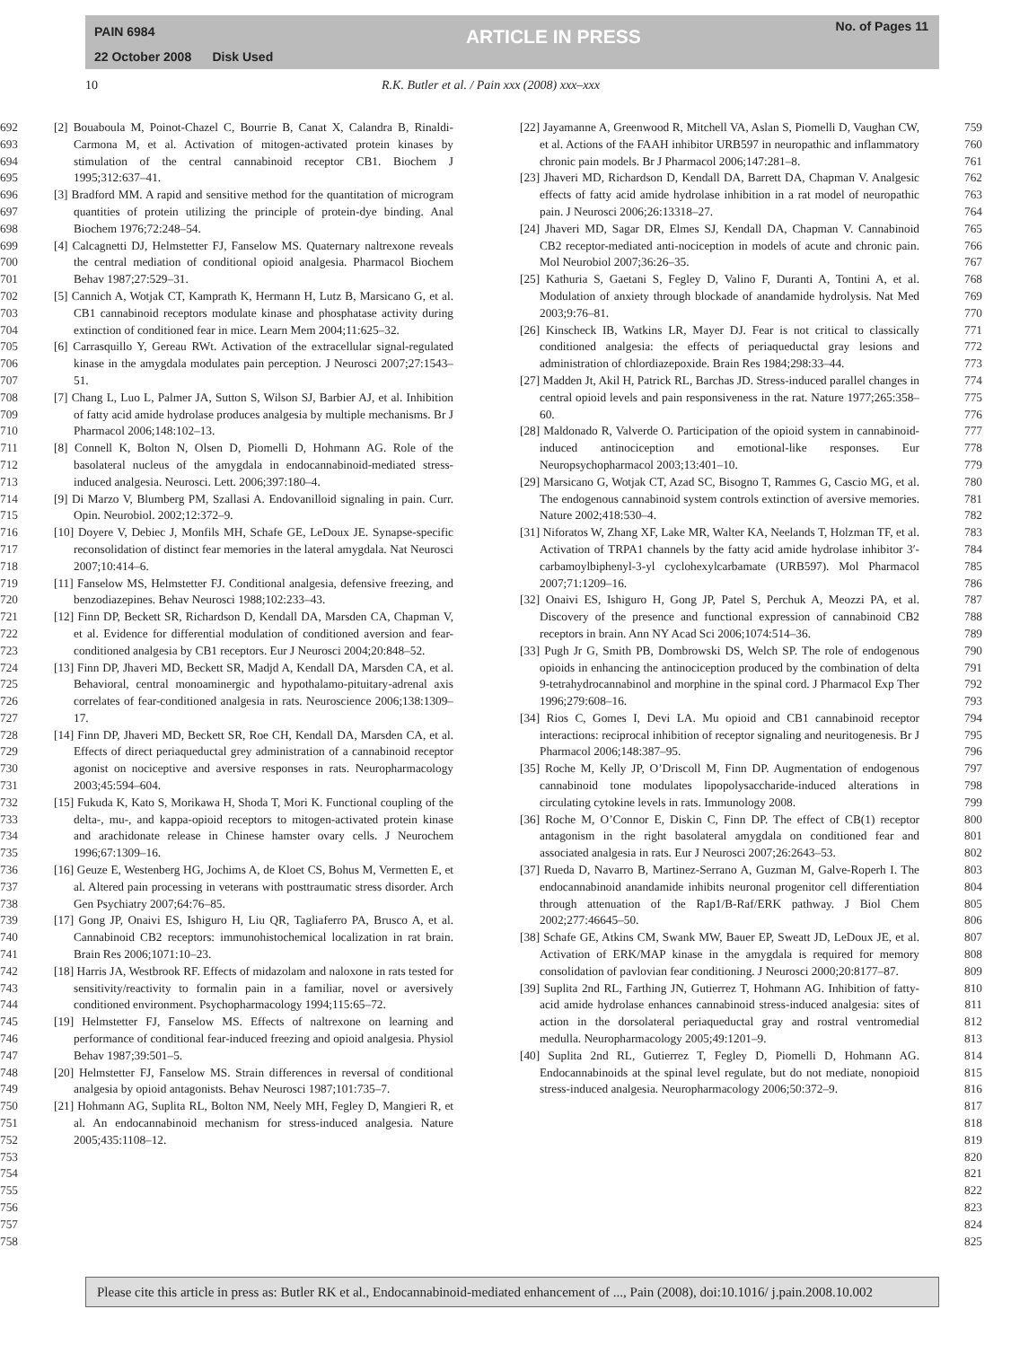PAIN 6984
22 October 2008 Disk Used
ARTICLE IN PRESS
No. of Pages 11
10 R.K. Butler et al. / Pain xxx (2008) xxx–xxx
692
693
694
695
696
697
698
699
700
701
702
703
704
705
706
707
708
709
710
711
712
713
714
715
716
717
718
719
720
721
722
723
724
725
726
727
728
729
730
731
732
733
734
735
736
737
738
739
740
741
742
743
744
745
746
747
748
749
750
751
752
753
754
755
756
757
758
[2] Bouaboula M, Poinot-Chazel C, Bourrie B, Canat X, Calandra B, Rinaldi-Carmona M, et al. Activation of mitogen-activated protein kinases by stimulation of the central cannabinoid receptor CB1. Biochem J 1995;312:637–41.
[3] Bradford MM. A rapid and sensitive method for the quantitation of microgram quantities of protein utilizing the principle of protein-dye binding. Anal Biochem 1976;72:248–54.
[4] Calcagnetti DJ, Helmstetter FJ, Fanselow MS. Quaternary naltrexone reveals the central mediation of conditional opioid analgesia. Pharmacol Biochem Behav 1987;27:529–31.
[5] Cannich A, Wotjak CT, Kamprath K, Hermann H, Lutz B, Marsicano G, et al. CB1 cannabinoid receptors modulate kinase and phosphatase activity during extinction of conditioned fear in mice. Learn Mem 2004;11:625–32.
[6] Carrasquillo Y, Gereau RWt. Activation of the extracellular signal-regulated kinase in the amygdala modulates pain perception. J Neurosci 2007;27:1543–51.
[7] Chang L, Luo L, Palmer JA, Sutton S, Wilson SJ, Barbier AJ, et al. Inhibition of fatty acid amide hydrolase produces analgesia by multiple mechanisms. Br J Pharmacol 2006;148:102–13.
[8] Connell K, Bolton N, Olsen D, Piomelli D, Hohmann AG. Role of the basolateral nucleus of the amygdala in endocannabinoid-mediated stress-induced analgesia. Neurosci. Lett. 2006;397:180–4.
[9] Di Marzo V, Blumberg PM, Szallasi A. Endovanilloid signaling in pain. Curr. Opin. Neurobiol. 2002;12:372–9.
[10] Doyere V, Debiec J, Monfils MH, Schafe GE, LeDoux JE. Synapse-specific reconsolidation of distinct fear memories in the lateral amygdala. Nat Neurosci 2007;10:414–6.
[11] Fanselow MS, Helmstetter FJ. Conditional analgesia, defensive freezing, and benzodiazepines. Behav Neurosci 1988;102:233–43.
[12] Finn DP, Beckett SR, Richardson D, Kendall DA, Marsden CA, Chapman V, et al. Evidence for differential modulation of conditioned aversion and fear-conditioned analgesia by CB1 receptors. Eur J Neurosci 2004;20:848–52.
[13] Finn DP, Jhaveri MD, Beckett SR, Madjd A, Kendall DA, Marsden CA, et al. Behavioral, central monoaminergic and hypothalamo-pituitary-adrenal axis correlates of fear-conditioned analgesia in rats. Neuroscience 2006;138:1309–17.
[14] Finn DP, Jhaveri MD, Beckett SR, Roe CH, Kendall DA, Marsden CA, et al. Effects of direct periaqueductal grey administration of a cannabinoid receptor agonist on nociceptive and aversive responses in rats. Neuropharmacology 2003;45:594–604.
[15] Fukuda K, Kato S, Morikawa H, Shoda T, Mori K. Functional coupling of the delta-, mu-, and kappa-opioid receptors to mitogen-activated protein kinase and arachidonate release in Chinese hamster ovary cells. J Neurochem 1996;67:1309–16.
[16] Geuze E, Westenberg HG, Jochims A, de Kloet CS, Bohus M, Vermetten E, et al. Altered pain processing in veterans with posttraumatic stress disorder. Arch Gen Psychiatry 2007;64:76–85.
[17] Gong JP, Onaivi ES, Ishiguro H, Liu QR, Tagliaferro PA, Brusco A, et al. Cannabinoid CB2 receptors: immunohistochemical localization in rat brain. Brain Res 2006;1071:10–23.
[18] Harris JA, Westbrook RF. Effects of midazolam and naloxone in rats tested for sensitivity/reactivity to formalin pain in a familiar, novel or aversively conditioned environment. Psychopharmacology 1994;115:65–72.
[19] Helmstetter FJ, Fanselow MS. Effects of naltrexone on learning and performance of conditional fear-induced freezing and opioid analgesia. Physiol Behav 1987;39:501–5.
[20] Helmstetter FJ, Fanselow MS. Strain differences in reversal of conditional analgesia by opioid antagonists. Behav Neurosci 1987;101:735–7.
[21] Hohmann AG, Suplita RL, Bolton NM, Neely MH, Fegley D, Mangieri R, et al. An endocannabinoid mechanism for stress-induced analgesia. Nature 2005;435:1108–12.
[22] Jayamanne A, Greenwood R, Mitchell VA, Aslan S, Piomelli D, Vaughan CW, et al. Actions of the FAAH inhibitor URB597 in neuropathic and inflammatory chronic pain models. Br J Pharmacol 2006;147:281–8.
[23] Jhaveri MD, Richardson D, Kendall DA, Barrett DA, Chapman V. Analgesic effects of fatty acid amide hydrolase inhibition in a rat model of neuropathic pain. J Neurosci 2006;26:13318–27.
[24] Jhaveri MD, Sagar DR, Elmes SJ, Kendall DA, Chapman V. Cannabinoid CB2 receptor-mediated anti-nociception in models of acute and chronic pain. Mol Neurobiol 2007;36:26–35.
[25] Kathuria S, Gaetani S, Fegley D, Valino F, Duranti A, Tontini A, et al. Modulation of anxiety through blockade of anandamide hydrolysis. Nat Med 2003;9:76–81.
[26] Kinscheck IB, Watkins LR, Mayer DJ. Fear is not critical to classically conditioned analgesia: the effects of periaqueductal gray lesions and administration of chlordiazepoxide. Brain Res 1984;298:33–44.
[27] Madden Jt, Akil H, Patrick RL, Barchas JD. Stress-induced parallel changes in central opioid levels and pain responsiveness in the rat. Nature 1977;265:358–60.
[28] Maldonado R, Valverde O. Participation of the opioid system in cannabinoid-induced antinociception and emotional-like responses. Eur Neuropsychopharmacol 2003;13:401–10.
[29] Marsicano G, Wotjak CT, Azad SC, Bisogno T, Rammes G, Cascio MG, et al. The endogenous cannabinoid system controls extinction of aversive memories. Nature 2002;418:530–4.
[31] Niforatos W, Zhang XF, Lake MR, Walter KA, Neelands T, Holzman TF, et al. Activation of TRPA1 channels by the fatty acid amide hydrolase inhibitor 3′-carbamoylbiphenyl-3-yl cyclohexylcarbamate (URB597). Mol Pharmacol 2007;71:1209–16.
[32] Onaivi ES, Ishiguro H, Gong JP, Patel S, Perchuk A, Meozzi PA, et al. Discovery of the presence and functional expression of cannabinoid CB2 receptors in brain. Ann NY Acad Sci 2006;1074:514–36.
[33] Pugh Jr G, Smith PB, Dombrowski DS, Welch SP. The role of endogenous opioids in enhancing the antinociception produced by the combination of delta 9-tetrahydrocannabinol and morphine in the spinal cord. J Pharmacol Exp Ther 1996;279:608–16.
[34] Rios C, Gomes I, Devi LA. Mu opioid and CB1 cannabinoid receptor interactions: reciprocal inhibition of receptor signaling and neuritogenesis. Br J Pharmacol 2006;148:387–95.
[35] Roche M, Kelly JP, O’Driscoll M, Finn DP. Augmentation of endogenous cannabinoid tone modulates lipopolysaccharide-induced alterations in circulating cytokine levels in rats. Immunology 2008.
[36] Roche M, O’Connor E, Diskin C, Finn DP. The effect of CB(1) receptor antagonism in the right basolateral amygdala on conditioned fear and associated analgesia in rats. Eur J Neurosci 2007;26:2643–53.
[37] Rueda D, Navarro B, Martinez-Serrano A, Guzman M, Galve-Roperh I. The endocannabinoid anandamide inhibits neuronal progenitor cell differentiation through attenuation of the Rap1/B-Raf/ERK pathway. J Biol Chem 2002;277:46645–50.
[38] Schafe GE, Atkins CM, Swank MW, Bauer EP, Sweatt JD, LeDoux JE, et al. Activation of ERK/MAP kinase in the amygdala is required for memory consolidation of pavlovian fear conditioning. J Neurosci 2000;20:8177–87.
[39] Suplita 2nd RL, Farthing JN, Gutierrez T, Hohmann AG. Inhibition of fatty-acid amide hydrolase enhances cannabinoid stress-induced analgesia: sites of action in the dorsolateral periaqueductal gray and rostral ventromedial medulla. Neuropharmacology 2005;49:1201–9.
[40] Suplita 2nd RL, Gutierrez T, Fegley D, Piomelli D, Hohmann AG. Endocannabinoids at the spinal level regulate, but do not mediate, nonopioid stress-induced analgesia. Neuropharmacology 2006;50:372–9.
759
760
761
762
763
764
765
766
767
768
769
770
771
772
773
774
775
776
777
778
779
780
781
782
783
784
785
786
787
788
789
790
791
792
793
794
795
796
797
798
799
800
801
802
803
804
805
806
807
808
809
810
811
812
813
814
815
816
817
818
819
820
821
822
823
824
825
Please cite this article in press as: Butler RK et al., Endocannabinoid-mediated enhancement of ..., Pain (2008), doi:10.1016/ j.pain.2008.10.002